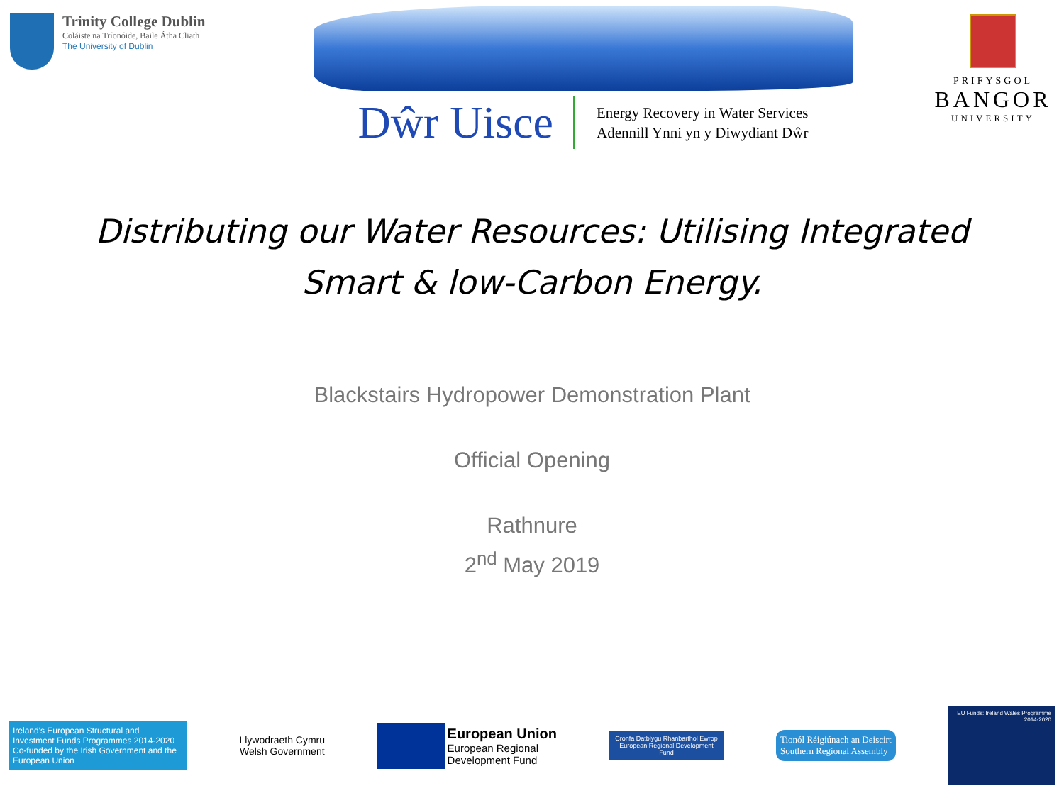Trinity College Dublin
Coláiste na Tríonóide, Baile Átha Cliath
The University of Dublin
Dŵr Uisce
Energy Recovery in Water Services
Adennill Ynni yn y Diwydiant Dŵr
PRIFYSGOL
BANGOR
UNIVERSITY
Distributing our Water Resources: Utilising Integrated Smart & low-Carbon Energy.
Blackstairs Hydropower Demonstration Plant
Official Opening
Rathnure
2<sup>nd</sup> May 2019
Ireland's European Structural and Investment Funds Programmes 2014-2020
Co-funded by the Irish Government and the European Union
Llywodraeth Cymru
Welsh Government
European Union
European Regional
Development Fund
Cronfa Datblygu Rhanbarthol Ewrop
European Regional Development Fund
Tionól Réigiúnach an Deiscirt
Southern Regional Assembly
EU Funds: Ireland Wales Programme 2014-2020